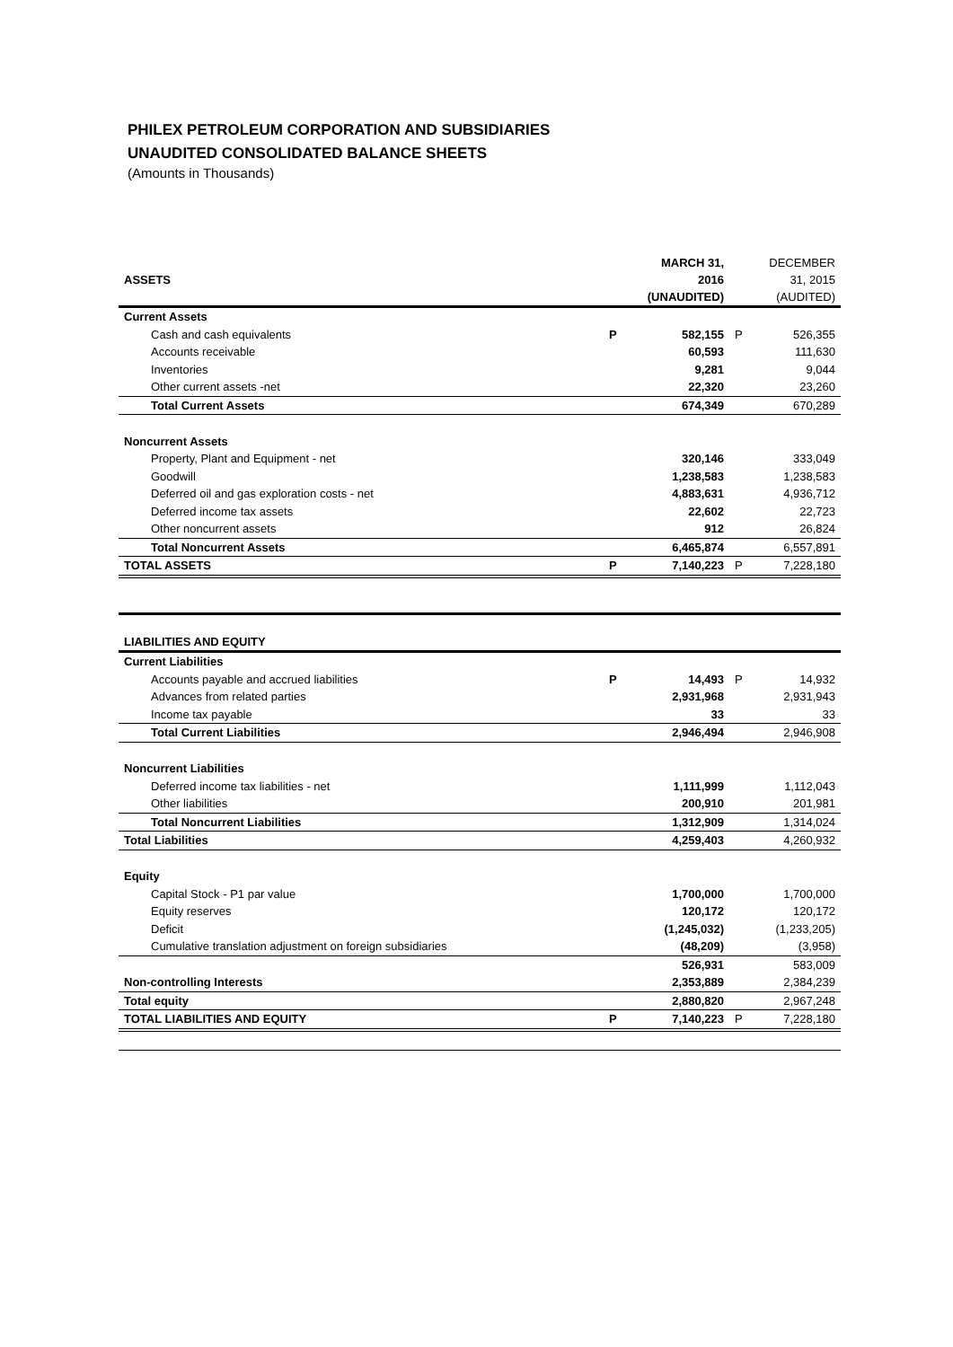PHILEX PETROLEUM CORPORATION AND SUBSIDIARIES
UNAUDITED CONSOLIDATED BALANCE SHEETS
(Amounts in Thousands)
| ASSETS | | MARCH 31, 2016 (UNAUDITED) | | DECEMBER 31, 2015 (AUDITED) |
| Current Assets | | | | |
| Cash and cash equivalents | P | 582,155 | P | 526,355 |
| Accounts receivable | | 60,593 | | 111,630 |
| Inventories | | 9,281 | | 9,044 |
| Other current assets -net | | 22,320 | | 23,260 |
| Total Current Assets | | 674,349 | | 670,289 |
| Noncurrent Assets | | | | |
| Property, Plant and Equipment - net | | 320,146 | | 333,049 |
| Goodwill | | 1,238,583 | | 1,238,583 |
| Deferred oil and gas exploration costs - net | | 4,883,631 | | 4,936,712 |
| Deferred income tax assets | | 22,602 | | 22,723 |
| Other noncurrent assets | | 912 | | 26,824 |
| Total Noncurrent Assets | | 6,465,874 | | 6,557,891 |
| TOTAL ASSETS | P | 7,140,223 | P | 7,228,180 |
| LIABILITIES AND EQUITY | | | | |
| Current Liabilities | | | | |
| Accounts payable and accrued liabilities | P | 14,493 | P | 14,932 |
| Advances from related parties | | 2,931,968 | | 2,931,943 |
| Income tax payable | | 33 | | 33 |
| Total Current Liabilities | | 2,946,494 | | 2,946,908 |
| Noncurrent Liabilities | | | | |
| Deferred income tax liabilities - net | | 1,111,999 | | 1,112,043 |
| Other liabilities | | 200,910 | | 201,981 |
| Total Noncurrent Liabilities | | 1,312,909 | | 1,314,024 |
| Total Liabilities | | 4,259,403 | | 4,260,932 |
| Equity | | | | |
| Capital Stock - P1 par value | | 1,700,000 | | 1,700,000 |
| Equity reserves | | 120,172 | | 120,172 |
| Deficit | | (1,245,032) | | (1,233,205) |
| Cumulative translation adjustment on foreign subsidiaries | | (48,209) | | (3,958) |
| | | 526,931 | | 583,009 |
| Non-controlling Interests | | 2,353,889 | | 2,384,239 |
| Total equity | | 2,880,820 | | 2,967,248 |
| TOTAL LIABILITIES AND EQUITY | P | 7,140,223 | P | 7,228,180 |